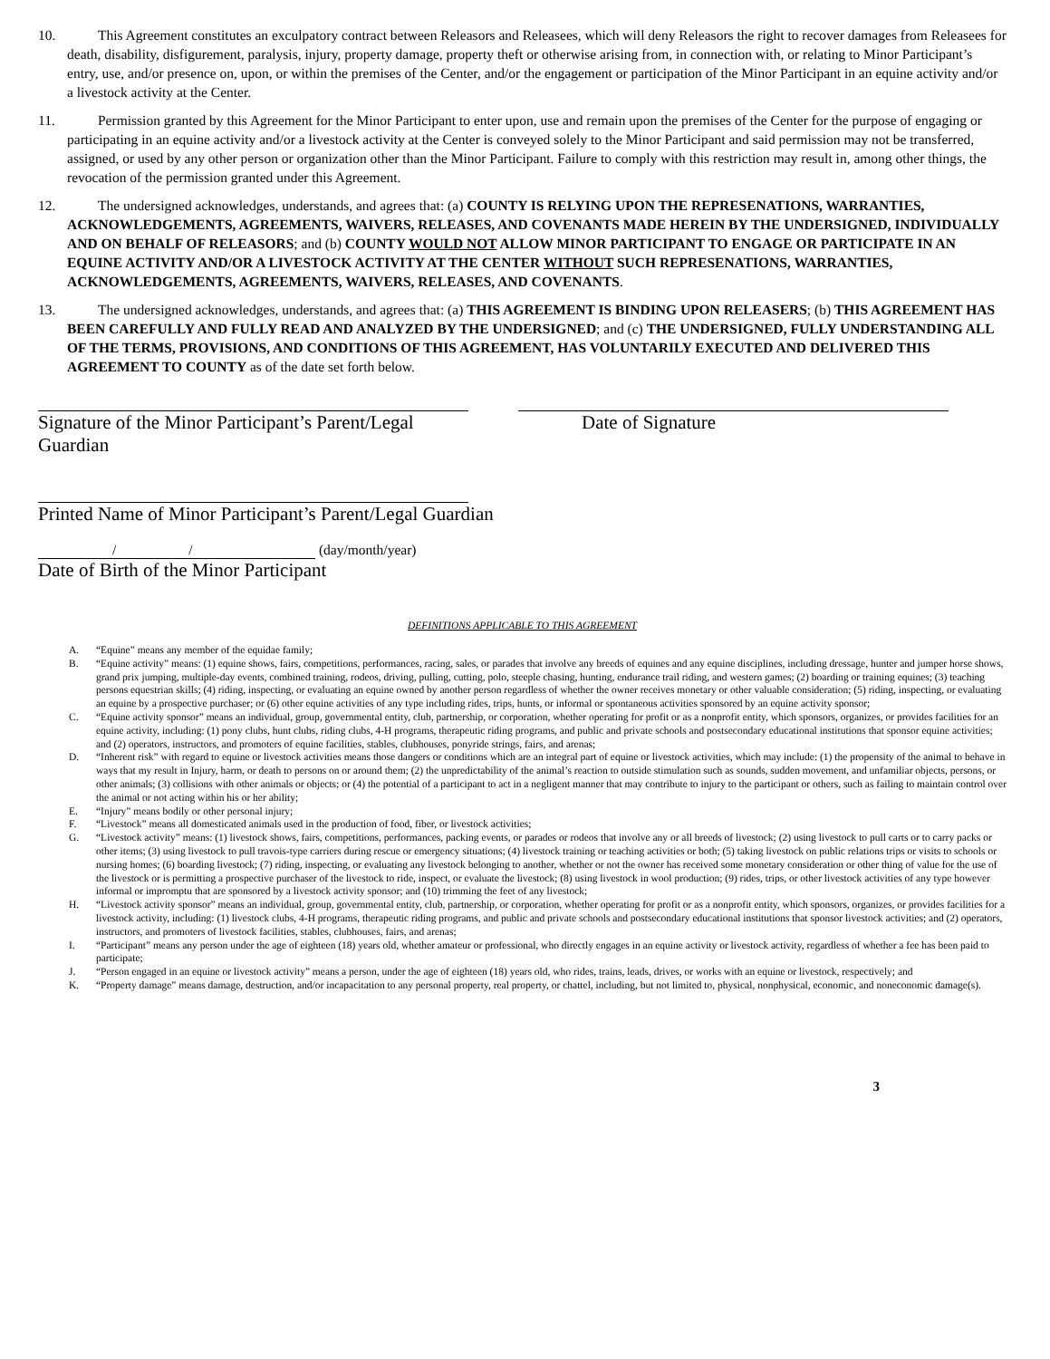10. This Agreement constitutes an exculpatory contract between Releasors and Releasees, which will deny Releasors the right to recover damages from Releasees for death, disability, disfigurement, paralysis, injury, property damage, property theft or otherwise arising from, in connection with, or relating to Minor Participant’s entry, use, and/or presence on, upon, or within the premises of the Center, and/or the engagement or participation of the Minor Participant in an equine activity and/or a livestock activity at the Center.
11. Permission granted by this Agreement for the Minor Participant to enter upon, use and remain upon the premises of the Center for the purpose of engaging or participating in an equine activity and/or a livestock activity at the Center is conveyed solely to the Minor Participant and said permission may not be transferred, assigned, or used by any other person or organization other than the Minor Participant. Failure to comply with this restriction may result in, among other things, the revocation of the permission granted under this Agreement.
12. The undersigned acknowledges, understands, and agrees that: (a) COUNTY IS RELYING UPON THE REPRESENATIONS, WARRANTIES, ACKNOWLEDGEMENTS, AGREEMENTS, WAIVERS, RELEASES, AND COVENANTS MADE HEREIN BY THE UNDERSIGNED, INDIVIDUALLY AND ON BEHALF OF RELEASORS; and (b) COUNTY WOULD NOT ALLOW MINOR PARTICIPANT TO ENGAGE OR PARTICIPATE IN AN EQUINE ACTIVITY AND/OR A LIVESTOCK ACTIVITY AT THE CENTER WITHOUT SUCH REPRESENATIONS, WARRANTIES, ACKNOWLEDGEMENTS, AGREEMENTS, WAIVERS, RELEASES, AND COVENANTS.
13. The undersigned acknowledges, understands, and agrees that: (a) THIS AGREEMENT IS BINDING UPON RELEASERS; (b) THIS AGREEMENT HAS BEEN CAREFULLY AND FULLY READ AND ANALYZED BY THE UNDERSIGNED; and (c) THE UNDERSIGNED, FULLY UNDERSTANDING ALL OF THE TERMS, PROVISIONS, AND CONDITIONS OF THIS AGREEMENT, HAS VOLUNTARILY EXECUTED AND DELIVERED THIS AGREEMENT TO COUNTY as of the date set forth below.
Signature of the Minor Participant’s Parent/Legal Guardian
Date of Signature
Printed Name of Minor Participant’s Parent/Legal Guardian
/ / (day/month/year)
Date of Birth of the Minor Participant
DEFINITIONS APPLICABLE TO THIS AGREEMENT
A. “Equine” means any member of the equidae family;
B. “Equine activity” means: (1) equine shows, fairs, competitions, performances, racing, sales, or parades that involve any breeds of equines and any equine disciplines, including dressage, hunter and jumper horse shows, grand prix jumping, multiple-day events, combined training, rodeos, driving, pulling, cutting, polo, steeple chasing, hunting, endurance trail riding, and western games; (2) boarding or training equines; (3) teaching persons equestrian skills; (4) riding, inspecting, or evaluating an equine owned by another person regardless of whether the owner receives monetary or other valuable consideration; (5) riding, inspecting, or evaluating an equine by a prospective purchaser; or (6) other equine activities of any type including rides, trips, hunts, or informal or spontaneous activities sponsored by an equine activity sponsor;
C. “Equine activity sponsor” means an individual, group, governmental entity, club, partnership, or corporation, whether operating for profit or as a nonprofit entity, which sponsors, organizes, or provides facilities for an equine activity, including: (1) pony clubs, hunt clubs, riding clubs, 4-H programs, therapeutic riding programs, and public and private schools and postsecondary educational institutions that sponsor equine activities; and (2) operators, instructors, and promoters of equine facilities, stables, clubhouses, ponyride strings, fairs, and arenas;
D. “Inherent risk” with regard to equine or livestock activities means those dangers or conditions which are an integral part of equine or livestock activities, which may include: (1) the propensity of the animal to behave in ways that my result in Injury, harm, or death to persons on or around them; (2) the unpredictability of the animal’s reaction to outside stimulation such as sounds, sudden movement, and unfamiliar objects, persons, or other animals; (3) collisions with other animals or objects; or (4) the potential of a participant to act in a negligent manner that may contribute to injury to the participant or others, such as failing to maintain control over the animal or not acting within his or her ability;
E. “Injury” means bodily or other personal injury;
F. “Livestock” means all domesticated animals used in the production of food, fiber, or livestock activities;
G. “Livestock activity” means: (1) livestock shows, fairs, competitions, performances, packing events, or parades or rodeos that involve any or all breeds of livestock; (2) using livestock to pull carts or to carry packs or other items; (3) using livestock to pull travois-type carriers during rescue or emergency situations; (4) livestock training or teaching activities or both; (5) taking livestock on public relations trips or visits to schools or nursing homes; (6) boarding livestock; (7) riding, inspecting, or evaluating any livestock belonging to another, whether or not the owner has received some monetary consideration or other thing of value for the use of the livestock or is permitting a prospective purchaser of the livestock to ride, inspect, or evaluate the livestock; (8) using livestock in wool production; (9) rides, trips, or other livestock activities of any type however informal or impromptu that are sponsored by a livestock activity sponsor; and (10) trimming the feet of any livestock;
H. “Livestock activity sponsor” means an individual, group, governmental entity, club, partnership, or corporation, whether operating for profit or as a nonprofit entity, which sponsors, organizes, or provides facilities for a livestock activity, including: (1) livestock clubs, 4-H programs, therapeutic riding programs, and public and private schools and postsecondary educational institutions that sponsor livestock activities; and (2) operators, instructors, and promoters of livestock facilities, stables, clubhouses, fairs, and arenas;
I. “Participant” means any person under the age of eighteen (18) years old, whether amateur or professional, who directly engages in an equine activity or livestock activity, regardless of whether a fee has been paid to participate;
J. “Person engaged in an equine or livestock activity” means a person, under the age of eighteen (18) years old, who rides, trains, leads, drives, or works with an equine or livestock, respectively; and
K. “Property damage” means damage, destruction, and/or incapacitation to any personal property, real property, or chattel, including, but not limited to, physical, nonphysical, economic, and noneconomic damage(s).
3